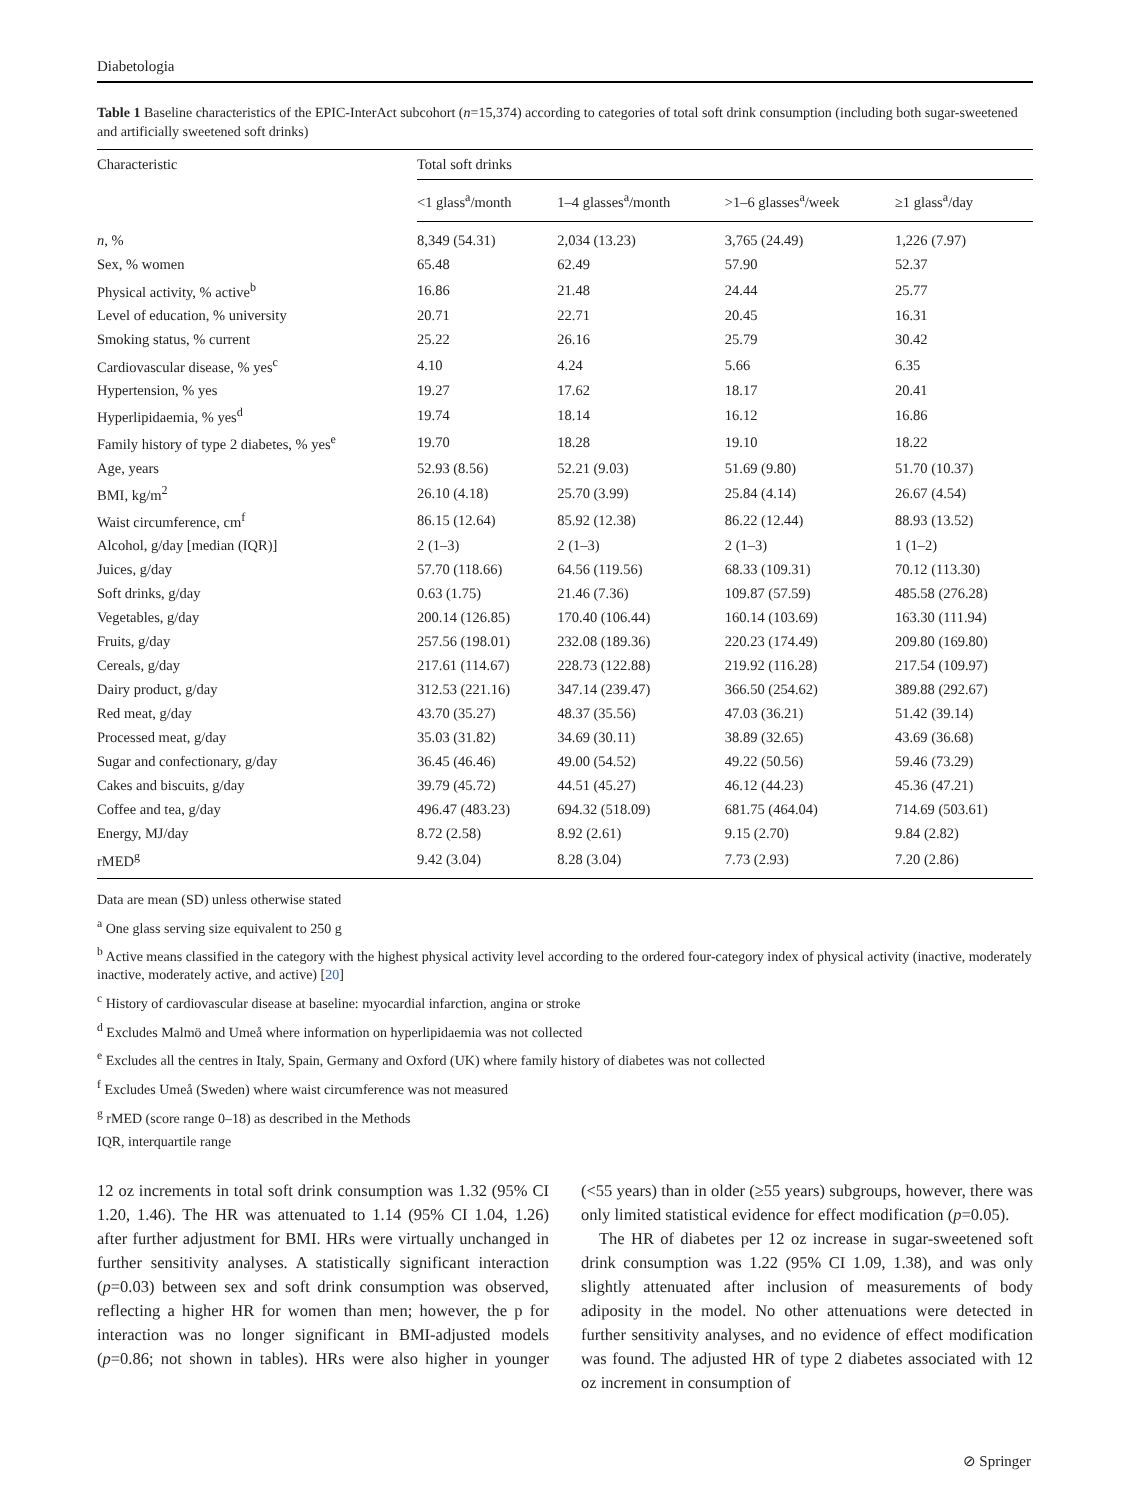Diabetologia
Table 1 Baseline characteristics of the EPIC-InterAct subcohort (n=15,374) according to categories of total soft drink consumption (including both sugar-sweetened and artificially sweetened soft drinks)
| Characteristic | Total soft drinks | | | |
| --- | --- | --- | --- | --- |
| | <1 glass<sup>a</sup>/month | 1–4 glasses<sup>a</sup>/month | >1–6 glasses<sup>a</sup>/week | ≥1 glass<sup>a</sup>/day |
| n , % | 8,349 (54.31) | 2,034 (13.23) | 3,765 (24.49) | 1,226 (7.97) |
| Sex, % women | 65.48 | 62.49 | 57.90 | 52.37 |
| Physical activity, % active<sup>b</sup> | 16.86 | 21.48 | 24.44 | 25.77 |
| Level of education, % university | 20.71 | 22.71 | 20.45 | 16.31 |
| Smoking status, % current | 25.22 | 26.16 | 25.79 | 30.42 |
| Cardiovascular disease, % yes<sup>c</sup> | 4.10 | 4.24 | 5.66 | 6.35 |
| Hypertension, % yes | 19.27 | 17.62 | 18.17 | 20.41 |
| Hyperlipidaemia, % yes<sup>d</sup> | 19.74 | 18.14 | 16.12 | 16.86 |
| Family history of type 2 diabetes, % yes<sup>e</sup> | 19.70 | 18.28 | 19.10 | 18.22 |
| Age, years | 52.93 (8.56) | 52.21 (9.03) | 51.69 (9.80) | 51.70 (10.37) |
| BMI, kg/m<sup>2</sup> | 26.10 (4.18) | 25.70 (3.99) | 25.84 (4.14) | 26.67 (4.54) |
| Waist circumference, cm<sup>f</sup> | 86.15 (12.64) | 85.92 (12.38) | 86.22 (12.44) | 88.93 (13.52) |
| Alcohol, g/day [median (IQR)] | 2 (1–3) | 2 (1–3) | 2 (1–3) | 1 (1–2) |
| Juices, g/day | 57.70 (118.66) | 64.56 (119.56) | 68.33 (109.31) | 70.12 (113.30) |
| Soft drinks, g/day | 0.63 (1.75) | 21.46 (7.36) | 109.87 (57.59) | 485.58 (276.28) |
| Vegetables, g/day | 200.14 (126.85) | 170.40 (106.44) | 160.14 (103.69) | 163.30 (111.94) |
| Fruits, g/day | 257.56 (198.01) | 232.08 (189.36) | 220.23 (174.49) | 209.80 (169.80) |
| Cereals, g/day | 217.61 (114.67) | 228.73 (122.88) | 219.92 (116.28) | 217.54 (109.97) |
| Dairy product, g/day | 312.53 (221.16) | 347.14 (239.47) | 366.50 (254.62) | 389.88 (292.67) |
| Red meat, g/day | 43.70 (35.27) | 48.37 (35.56) | 47.03 (36.21) | 51.42 (39.14) |
| Processed meat, g/day | 35.03 (31.82) | 34.69 (30.11) | 38.89 (32.65) | 43.69 (36.68) |
| Sugar and confectionary, g/day | 36.45 (46.46) | 49.00 (54.52) | 49.22 (50.56) | 59.46 (73.29) |
| Cakes and biscuits, g/day | 39.79 (45.72) | 44.51 (45.27) | 46.12 (44.23) | 45.36 (47.21) |
| Coffee and tea, g/day | 496.47 (483.23) | 694.32 (518.09) | 681.75 (464.04) | 714.69 (503.61) |
| Energy, MJ/day | 8.72 (2.58) | 8.92 (2.61) | 9.15 (2.70) | 9.84 (2.82) |
| rMED<sup>g</sup> | 9.42 (3.04) | 8.28 (3.04) | 7.73 (2.93) | 7.20 (2.86) |
Data are mean (SD) unless otherwise stated
<sup>a</sup> One glass serving size equivalent to 250 g
<sup>b</sup> Active means classified in the category with the highest physical activity level according to the ordered four-category index of physical activity (inactive, moderately inactive, moderately active, and active) [20]
<sup>c</sup> History of cardiovascular disease at baseline: myocardial infarction, angina or stroke
<sup>d</sup> Excludes Malmö and Umeå where information on hyperlipidaemia was not collected
<sup>e</sup> Excludes all the centres in Italy, Spain, Germany and Oxford (UK) where family history of diabetes was not collected
<sup>f</sup> Excludes Umeå (Sweden) where waist circumference was not measured
<sup>g</sup> rMED (score range 0–18) as described in the Methods
IQR, interquartile range
12 oz increments in total soft drink consumption was 1.32 (95% CI 1.20, 1.46). The HR was attenuated to 1.14 (95% CI 1.04, 1.26) after further adjustment for BMI. HRs were virtually unchanged in further sensitivity analyses. A statistically significant interaction (p=0.03) between sex and soft drink consumption was observed, reflecting a higher HR for women than men; however, the p for interaction was no longer significant in BMI-adjusted models (p=0.86; not shown in tables). HRs were also higher in younger (<55 years) than in older (≥55 years) subgroups, however, there was only limited statistical evidence for effect modification (p=0.05).
The HR of diabetes per 12 oz increase in sugar-sweetened soft drink consumption was 1.22 (95% CI 1.09, 1.38), and was only slightly attenuated after inclusion of measurements of body adiposity in the model. No other attenuations were detected in further sensitivity analyses, and no evidence of effect modification was found. The adjusted HR of type 2 diabetes associated with 12 oz increment in consumption of
⊘ Springer